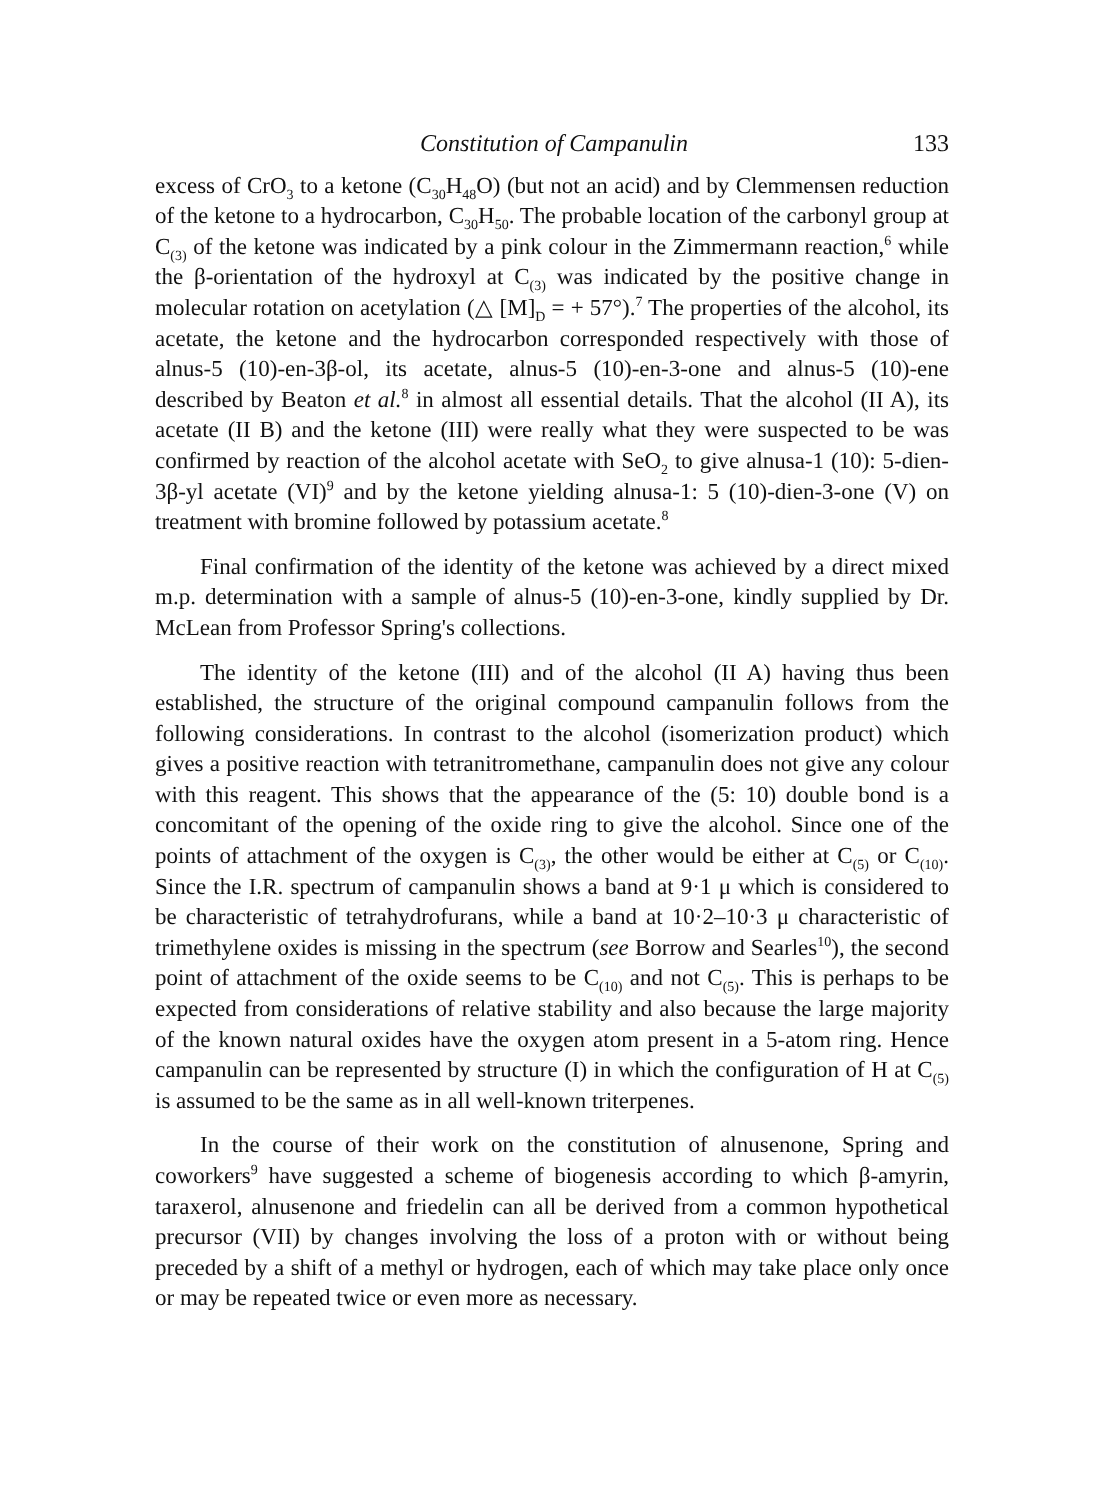Constitution of Campanulin 133
excess of CrO<sub>3</sub> to a ketone (C<sub>30</sub>H<sub>48</sub>O) (but not an acid) and by Clemmensen reduction of the ketone to a hydrocarbon, C<sub>30</sub>H<sub>50</sub>. The probable location of the carbonyl group at C<sub>(3)</sub> of the ketone was indicated by a pink colour in the Zimmermann reaction,<sup>6</sup> while the β-orientation of the hydroxyl at C<sub>(3)</sub> was indicated by the positive change in molecular rotation on acetylation (△ [M]<sub>D</sub> = + 57°).<sup>7</sup> The properties of the alcohol, its acetate, the ketone and the hydrocarbon corresponded respectively with those of alnus-5 (10)-en-3β-ol, its acetate, alnus-5 (10)-en-3-one and alnus-5 (10)-ene described by Beaton et al.<sup>8</sup> in almost all essential details. That the alcohol (II A), its acetate (II B) and the ketone (III) were really what they were suspected to be was confirmed by reaction of the alcohol acetate with SeO<sub>2</sub> to give alnusa-1 (10): 5-dien-3β-yl acetate (VI)<sup>9</sup> and by the ketone yielding alnusa-1: 5 (10)-dien-3-one (V) on treatment with bromine followed by potassium acetate.<sup>8</sup>
Final confirmation of the identity of the ketone was achieved by a direct mixed m.p. determination with a sample of alnus-5 (10)-en-3-one, kindly supplied by Dr. McLean from Professor Spring's collections.
The identity of the ketone (III) and of the alcohol (II A) having thus been established, the structure of the original compound campanulin follows from the following considerations. In contrast to the alcohol (isomerization product) which gives a positive reaction with tetranitromethane, campanulin does not give any colour with this reagent. This shows that the appearance of the (5: 10) double bond is a concomitant of the opening of the oxide ring to give the alcohol. Since one of the points of attachment of the oxygen is C<sub>(3)</sub>, the other would be either at C<sub>(5)</sub> or C<sub>(10)</sub>. Since the I.R. spectrum of campanulin shows a band at 9·1 μ which is considered to be characteristic of tetrahydrofurans, while a band at 10·2–10·3 μ characteristic of trimethylene oxides is missing in the spectrum (see Borrow and Searles<sup>10</sup>), the second point of attachment of the oxide seems to be C<sub>(10)</sub> and not C<sub>(5)</sub>. This is perhaps to be expected from considerations of relative stability and also because the large majority of the known natural oxides have the oxygen atom present in a 5-atom ring. Hence campanulin can be represented by structure (I) in which the configuration of H at C<sub>(5)</sub> is assumed to be the same as in all well-known triterpenes.
In the course of their work on the constitution of alnusenone, Spring and coworkers<sup>9</sup> have suggested a scheme of biogenesis according to which β-amyrin, taraxerol, alnusenone and friedelin can all be derived from a common hypothetical precursor (VII) by changes involving the loss of a proton with or without being preceded by a shift of a methyl or hydrogen, each of which may take place only once or may be repeated twice or even more as necessary.